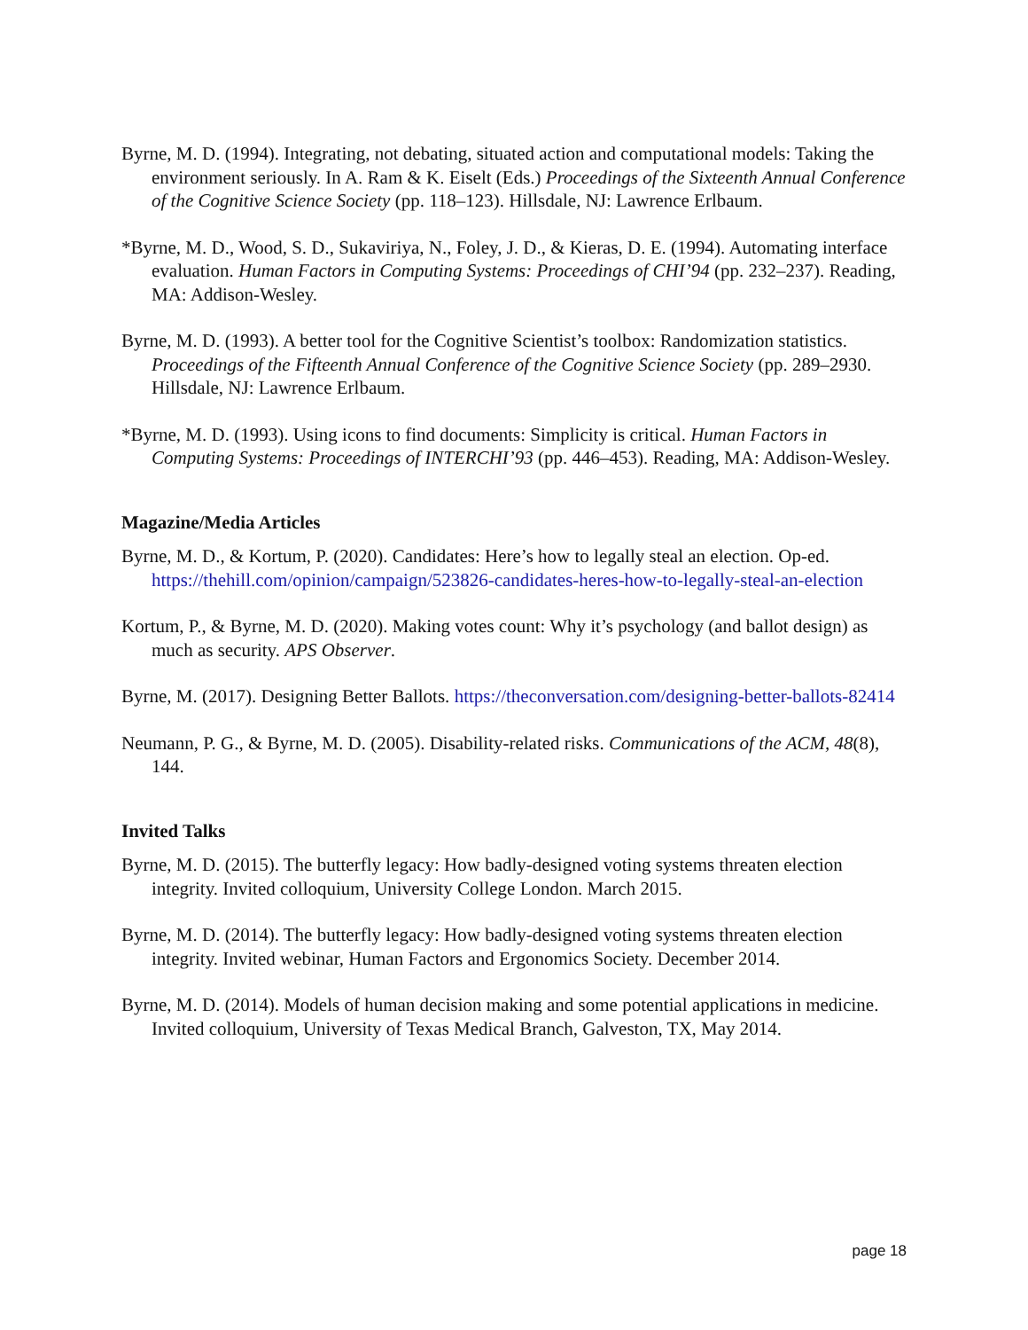Byrne, M. D. (1994). Integrating, not debating, situated action and computational models: Taking the environment seriously. In A. Ram & K. Eiselt (Eds.) Proceedings of the Sixteenth Annual Conference of the Cognitive Science Society (pp. 118–123). Hillsdale, NJ: Lawrence Erlbaum.
*Byrne, M. D., Wood, S. D., Sukaviriya, N., Foley, J. D., & Kieras, D. E. (1994). Automating interface evaluation. Human Factors in Computing Systems: Proceedings of CHI’94 (pp. 232–237). Reading, MA: Addison-Wesley.
Byrne, M. D. (1993). A better tool for the Cognitive Scientist’s toolbox: Randomization statistics. Proceedings of the Fifteenth Annual Conference of the Cognitive Science Society (pp. 289–2930. Hillsdale, NJ: Lawrence Erlbaum.
*Byrne, M. D. (1993). Using icons to find documents: Simplicity is critical. Human Factors in Computing Systems: Proceedings of INTERCHI’93 (pp. 446–453). Reading, MA: Addison-Wesley.
Magazine/Media Articles
Byrne, M. D., & Kortum, P. (2020). Candidates: Here’s how to legally steal an election. Op-ed. https://thehill.com/opinion/campaign/523826-candidates-heres-how-to-legally-steal-an-election
Kortum, P., & Byrne, M. D. (2020). Making votes count: Why it’s psychology (and ballot design) as much as security. APS Observer.
Byrne, M. (2017). Designing Better Ballots. https://theconversation.com/designing-better-ballots-82414
Neumann, P. G., & Byrne, M. D. (2005). Disability-related risks. Communications of the ACM, 48(8), 144.
Invited Talks
Byrne, M. D. (2015). The butterfly legacy: How badly-designed voting systems threaten election integrity. Invited colloquium, University College London. March 2015.
Byrne, M. D. (2014). The butterfly legacy: How badly-designed voting systems threaten election integrity. Invited webinar, Human Factors and Ergonomics Society. December 2014.
Byrne, M. D. (2014). Models of human decision making and some potential applications in medicine. Invited colloquium, University of Texas Medical Branch, Galveston, TX, May 2014.
page 18